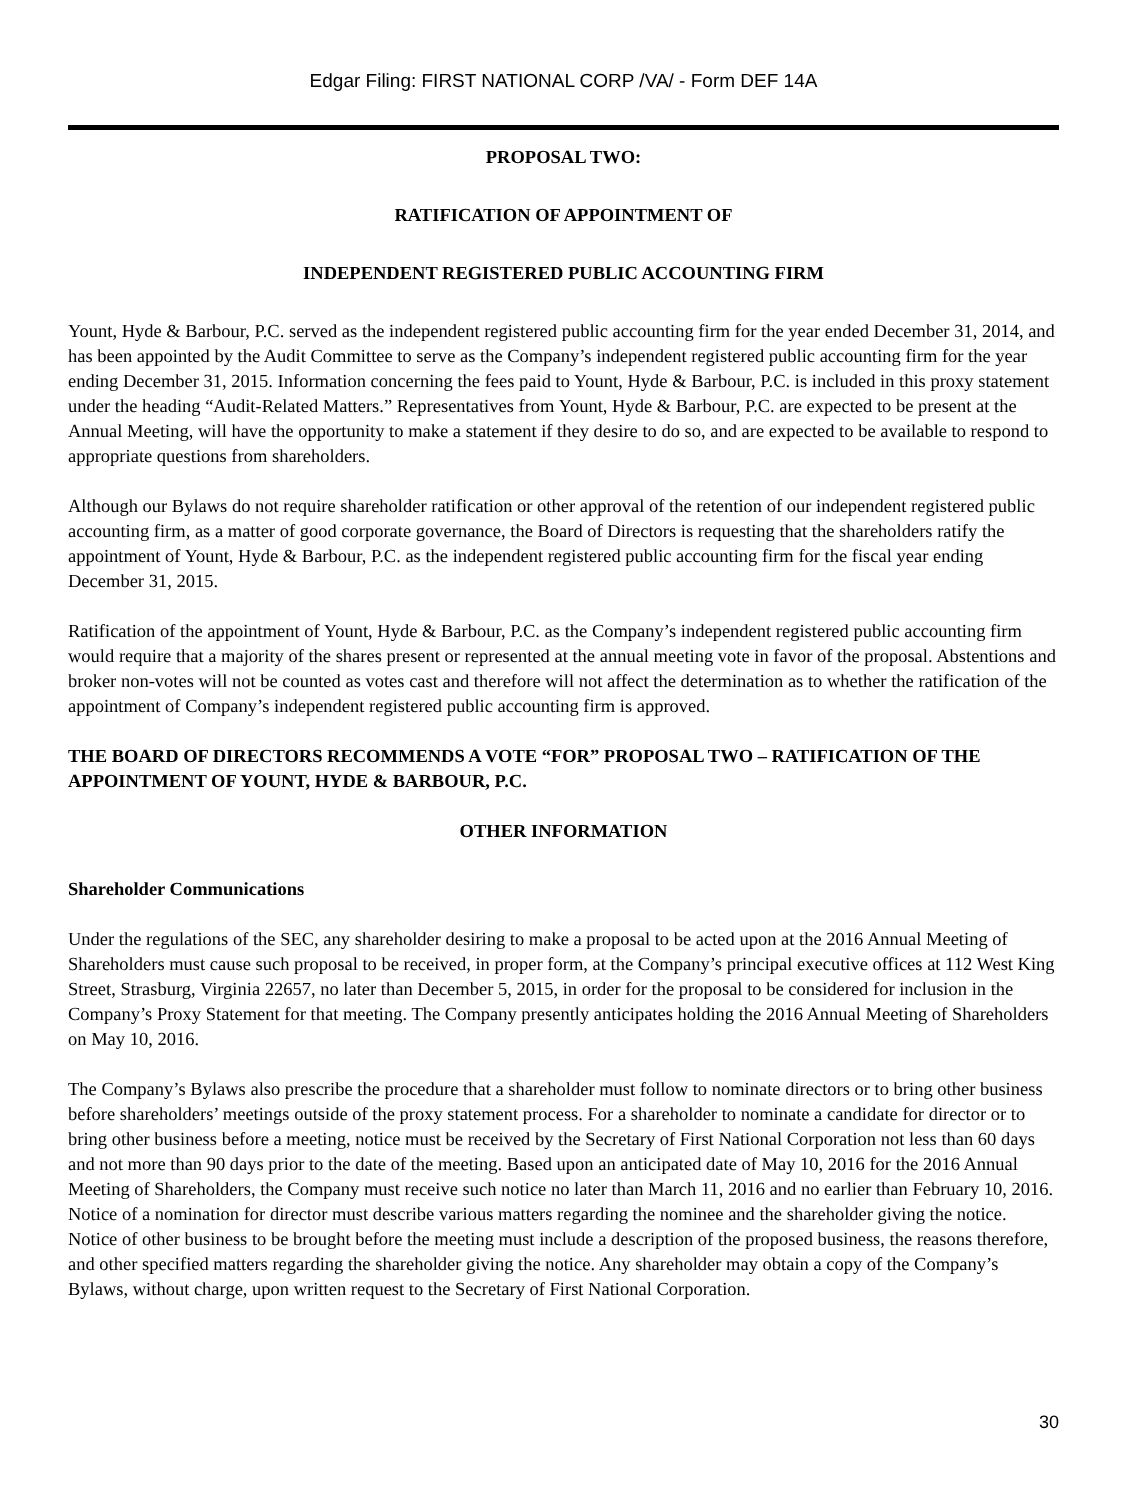Edgar Filing: FIRST NATIONAL CORP /VA/ - Form DEF 14A
PROPOSAL TWO:
RATIFICATION OF APPOINTMENT OF
INDEPENDENT REGISTERED PUBLIC ACCOUNTING FIRM
Yount, Hyde & Barbour, P.C. served as the independent registered public accounting firm for the year ended December 31, 2014, and has been appointed by the Audit Committee to serve as the Company’s independent registered public accounting firm for the year ending December 31, 2015. Information concerning the fees paid to Yount, Hyde & Barbour, P.C. is included in this proxy statement under the heading “Audit-Related Matters.” Representatives from Yount, Hyde & Barbour, P.C. are expected to be present at the Annual Meeting, will have the opportunity to make a statement if they desire to do so, and are expected to be available to respond to appropriate questions from shareholders.
Although our Bylaws do not require shareholder ratification or other approval of the retention of our independent registered public accounting firm, as a matter of good corporate governance, the Board of Directors is requesting that the shareholders ratify the appointment of Yount, Hyde & Barbour, P.C. as the independent registered public accounting firm for the fiscal year ending December 31, 2015.
Ratification of the appointment of Yount, Hyde & Barbour, P.C. as the Company’s independent registered public accounting firm would require that a majority of the shares present or represented at the annual meeting vote in favor of the proposal. Abstentions and broker non-votes will not be counted as votes cast and therefore will not affect the determination as to whether the ratification of the appointment of Company’s independent registered public accounting firm is approved.
THE BOARD OF DIRECTORS RECOMMENDS A VOTE “FOR” PROPOSAL TWO – RATIFICATION OF THE APPOINTMENT OF YOUNT, HYDE & BARBOUR, P.C.
OTHER INFORMATION
Shareholder Communications
Under the regulations of the SEC, any shareholder desiring to make a proposal to be acted upon at the 2016 Annual Meeting of Shareholders must cause such proposal to be received, in proper form, at the Company’s principal executive offices at 112 West King Street, Strasburg, Virginia 22657, no later than December 5, 2015, in order for the proposal to be considered for inclusion in the Company’s Proxy Statement for that meeting. The Company presently anticipates holding the 2016 Annual Meeting of Shareholders on May 10, 2016.
The Company’s Bylaws also prescribe the procedure that a shareholder must follow to nominate directors or to bring other business before shareholders’ meetings outside of the proxy statement process. For a shareholder to nominate a candidate for director or to bring other business before a meeting, notice must be received by the Secretary of First National Corporation not less than 60 days and not more than 90 days prior to the date of the meeting. Based upon an anticipated date of May 10, 2016 for the 2016 Annual Meeting of Shareholders, the Company must receive such notice no later than March 11, 2016 and no earlier than February 10, 2016. Notice of a nomination for director must describe various matters regarding the nominee and the shareholder giving the notice. Notice of other business to be brought before the meeting must include a description of the proposed business, the reasons therefore, and other specified matters regarding the shareholder giving the notice. Any shareholder may obtain a copy of the Company’s Bylaws, without charge, upon written request to the Secretary of First National Corporation.
30